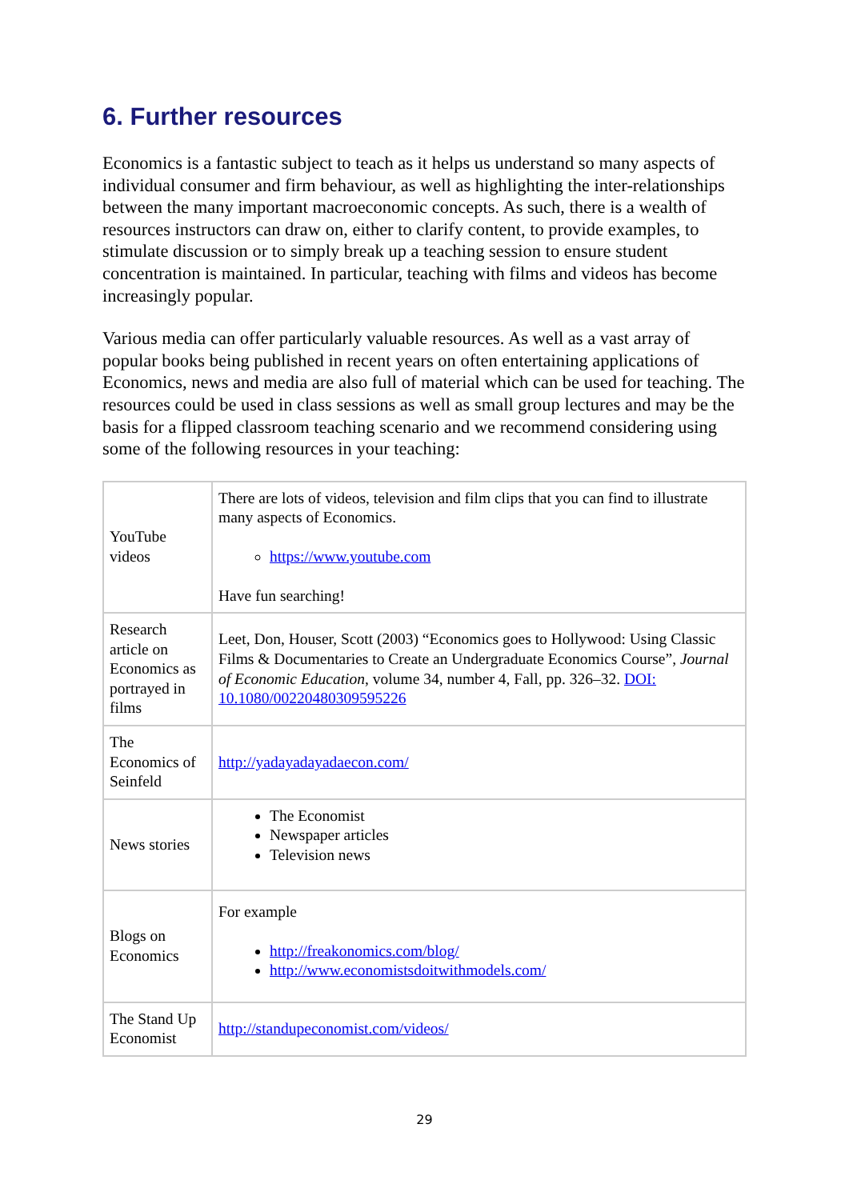6. Further resources
Economics is a fantastic subject to teach as it helps us understand so many aspects of individual consumer and firm behaviour, as well as highlighting the inter-relationships between the many important macroeconomic concepts. As such, there is a wealth of resources instructors can draw on, either to clarify content, to provide examples, to stimulate discussion or to simply break up a teaching session to ensure student concentration is maintained. In particular, teaching with films and videos has become increasingly popular.
Various media can offer particularly valuable resources. As well as a vast array of popular books being published in recent years on often entertaining applications of Economics, news and media are also full of material which can be used for teaching. The resources could be used in class sessions as well as small group lectures and may be the basis for a flipped classroom teaching scenario and we recommend considering using some of the following resources in your teaching:
| YouTube videos | There are lots of videos, television and film clips that you can find to illustrate many aspects of Economics. https://www.youtube.com Have fun searching! |
| Research article on Economics as portrayed in films | Leet, Don, Houser, Scott (2003) “Economics goes to Hollywood: Using Classic Films & Documentaries to Create an Undergraduate Economics Course”, Journal of Economic Education , volume 34, number 4, Fall, pp. 326–32. DOI: 10.1080/00220480309595226 |
| The Economics of Seinfeld | http://yadayadayadaecon.com/ |
| News stories | The Economist Newspaper articles Television news |
| Blogs on Economics | For example http://freakonomics.com/blog/ http://www.economistsdoitwithmodels.com/ |
| The Stand Up Economist | http://standupeconomist.com/videos/ |
29